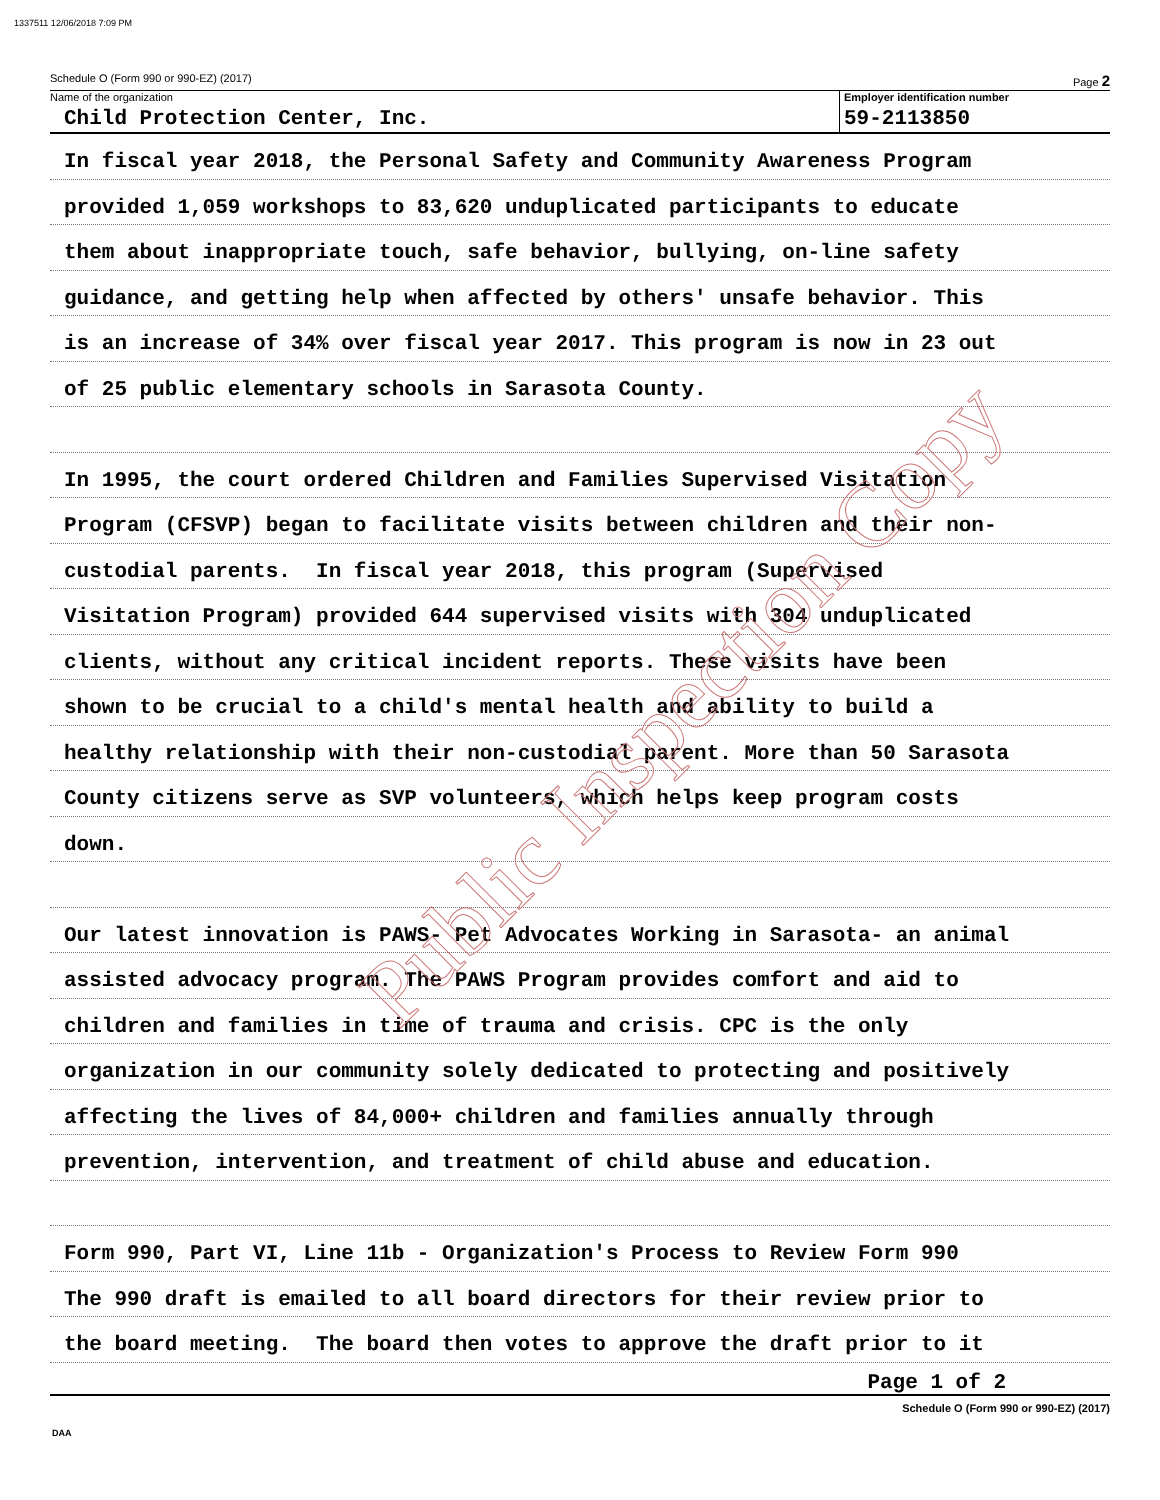1337511 12/06/2018 7:09 PM
Schedule O (Form 990 or 990-EZ) (2017) Page 2
Name of the organization
Child Protection Center, Inc.
Employer identification number
59-2113850
In fiscal year 2018, the Personal Safety and Community Awareness Program
provided 1,059 workshops to 83,620 unduplicated participants to educate
them about inappropriate touch, safe behavior, bullying, on-line safety
guidance, and getting help when affected by others' unsafe behavior. This
is an increase of 34% over fiscal year 2017. This program is now in 23 out
of 25 public elementary schools in Sarasota County.
In 1995, the court ordered Children and Families Supervised Visitation
Program (CFSVP) began to facilitate visits between children and their non-
custodial parents. In fiscal year 2018, this program (Supervised
Visitation Program) provided 644 supervised visits with 304 unduplicated
clients, without any critical incident reports. These visits have been
shown to be crucial to a child's mental health and ability to build a
healthy relationship with their non-custodial parent. More than 50 Sarasota
County citizens serve as SVP volunteers, which helps keep program costs
down.
Our latest innovation is PAWS- Pet Advocates Working in Sarasota- an animal
assisted advocacy program. The PAWS Program provides comfort and aid to
children and families in time of trauma and crisis. CPC is the only
organization in our community solely dedicated to protecting and positively
affecting the lives of 84,000+ children and families annually through
prevention, intervention, and treatment of child abuse and education.
Form 990, Part VI, Line 11b - Organization's Process to Review Form 990
The 990 draft is emailed to all board directors for their review prior to
the board meeting. The board then votes to approve the draft prior to it
Page 1 of 2
Schedule O (Form 990 or 990-EZ) (2017)
DAA
Public Inspection Copy